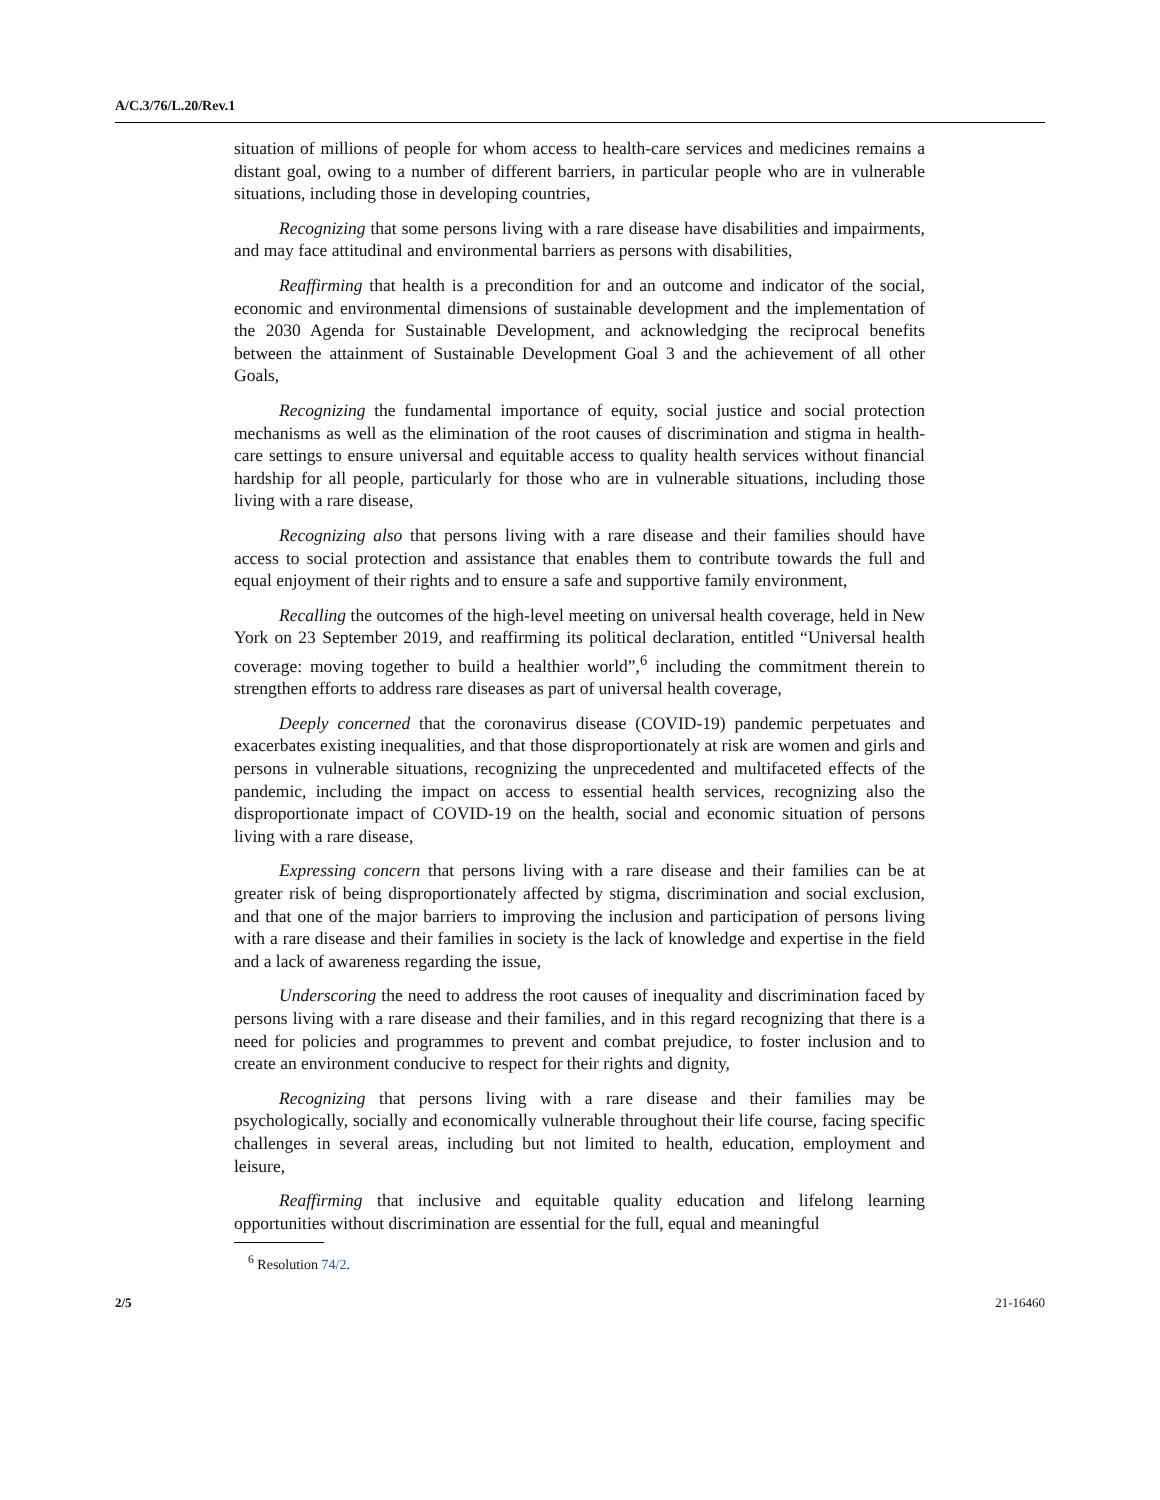A/C.3/76/L.20/Rev.1
situation of millions of people for whom access to health-care services and medicines remains a distant goal, owing to a number of different barriers, in particular people who are in vulnerable situations, including those in developing countries,
Recognizing that some persons living with a rare disease have disabilities and impairments, and may face attitudinal and environmental barriers as persons with disabilities,
Reaffirming that health is a precondition for and an outcome and indicator of the social, economic and environmental dimensions of sustainable development and the implementation of the 2030 Agenda for Sustainable Development, and acknowledging the reciprocal benefits between the attainment of Sustainable Development Goal 3 and the achievement of all other Goals,
Recognizing the fundamental importance of equity, social justice and social protection mechanisms as well as the elimination of the root causes of discrimination and stigma in health-care settings to ensure universal and equitable access to quality health services without financial hardship for all people, particularly for those who are in vulnerable situations, including those living with a rare disease,
Recognizing also that persons living with a rare disease and their families should have access to social protection and assistance that enables them to contribute towards the full and equal enjoyment of their rights and to ensure a safe and supportive family environment,
Recalling the outcomes of the high-level meeting on universal health coverage, held in New York on 23 September 2019, and reaffirming its political declaration, entitled “Universal health coverage: moving together to build a healthier world”,<sup>6</sup> including the commitment therein to strengthen efforts to address rare diseases as part of universal health coverage,
Deeply concerned that the coronavirus disease (COVID-19) pandemic perpetuates and exacerbates existing inequalities, and that those disproportionately at risk are women and girls and persons in vulnerable situations, recognizing the unprecedented and multifaceted effects of the pandemic, including the impact on access to essential health services, recognizing also the disproportionate impact of COVID-19 on the health, social and economic situation of persons living with a rare disease,
Expressing concern that persons living with a rare disease and their families can be at greater risk of being disproportionately affected by stigma, discrimination and social exclusion, and that one of the major barriers to improving the inclusion and participation of persons living with a rare disease and their families in society is the lack of knowledge and expertise in the field and a lack of awareness regarding the issue,
Underscoring the need to address the root causes of inequality and discrimination faced by persons living with a rare disease and their families, and in this regard recognizing that there is a need for policies and programmes to prevent and combat prejudice, to foster inclusion and to create an environment conducive to respect for their rights and dignity,
Recognizing that persons living with a rare disease and their families may be psychologically, socially and economically vulnerable throughout their life course, facing specific challenges in several areas, including but not limited to health, education, employment and leisure,
Reaffirming that inclusive and equitable quality education and lifelong learning opportunities without discrimination are essential for the full, equal and meaningful
<sup>6</sup> Resolution 74/2.
2/5 21-16460